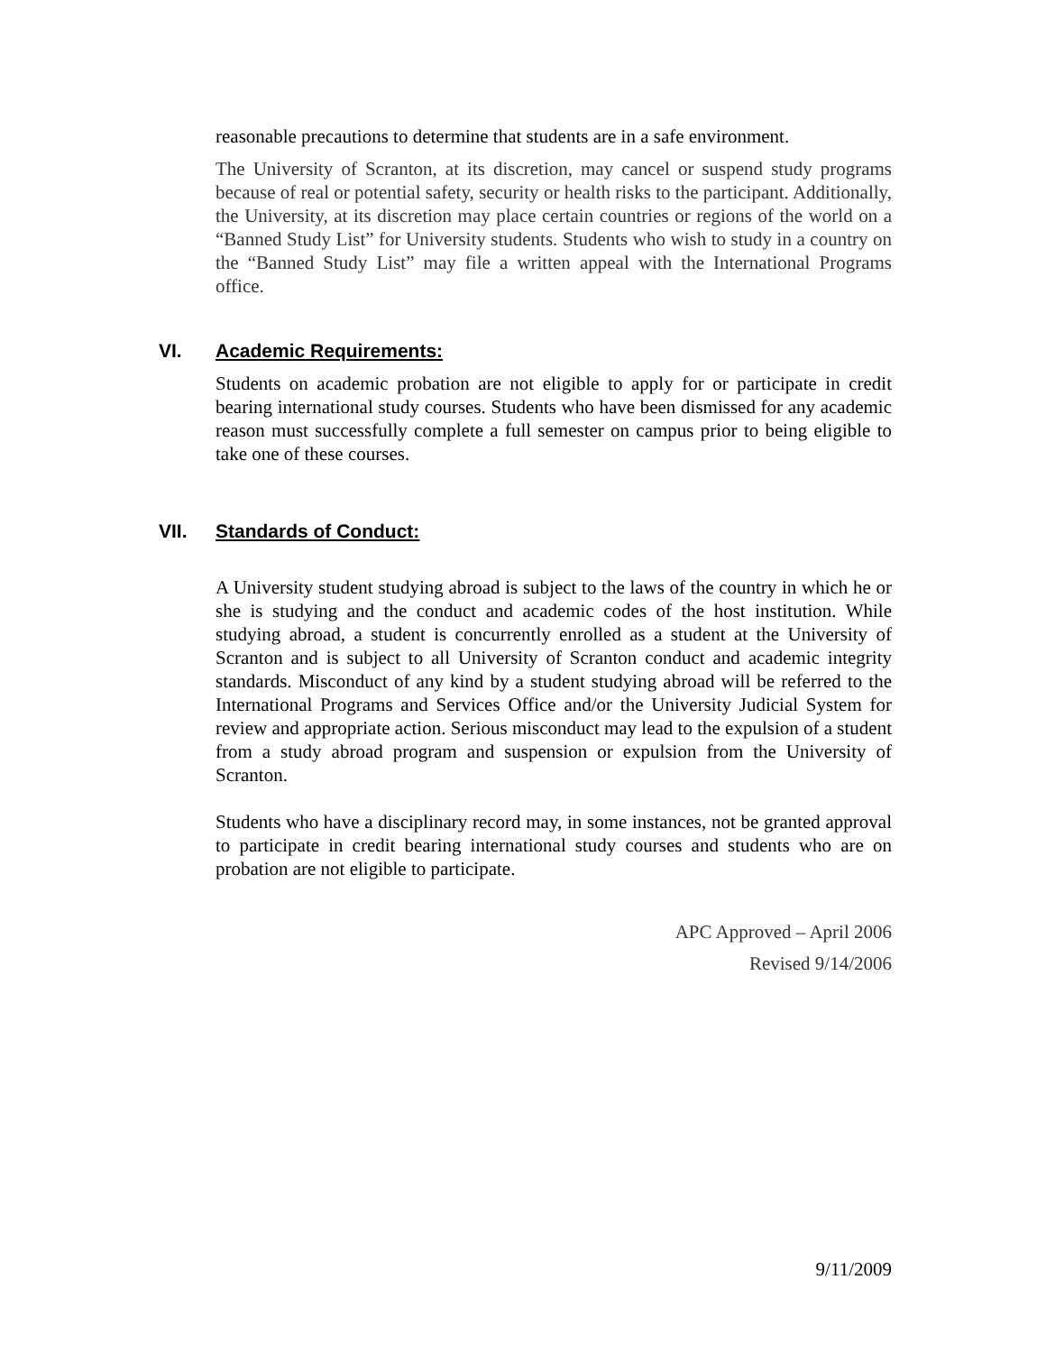reasonable precautions to determine that students are in a safe environment.
The University of Scranton, at its discretion, may cancel or suspend study programs because of real or potential safety, security or health risks to the participant. Additionally, the University, at its discretion may place certain countries or regions of the world on a “Banned Study List” for University students. Students who wish to study in a country on the “Banned Study List” may file a written appeal with the International Programs office.
VI. Academic Requirements:
Students on academic probation are not eligible to apply for or participate in credit bearing international study courses. Students who have been dismissed for any academic reason must successfully complete a full semester on campus prior to being eligible to take one of these courses.
VII. Standards of Conduct:
A University student studying abroad is subject to the laws of the country in which he or she is studying and the conduct and academic codes of the host institution. While studying abroad, a student is concurrently enrolled as a student at the University of Scranton and is subject to all University of Scranton conduct and academic integrity standards. Misconduct of any kind by a student studying abroad will be referred to the International Programs and Services Office and/or the University Judicial System for review and appropriate action. Serious misconduct may lead to the expulsion of a student from a study abroad program and suspension or expulsion from the University of Scranton.
Students who have a disciplinary record may, in some instances, not be granted approval to participate in credit bearing international study courses and students who are on probation are not eligible to participate.
APC Approved – April 2006
Revised 9/14/2006
9/11/2009